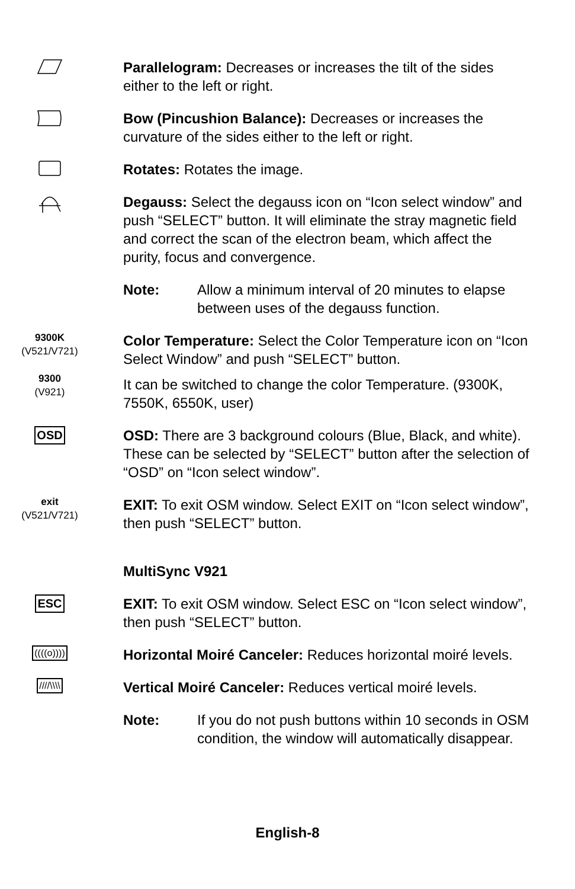Parallelogram: Decreases or increases the tilt of the sides either to the left or right.
Bow (Pincushion Balance): Decreases or increases the curvature of the sides either to the left or right.
Rotates: Rotates the image.
Degauss: Select the degauss icon on “Icon select window” and push “SELECT” button. It will eliminate the stray magnetic field and correct the scan of the electron beam, which affect the purity, focus and convergence.
Note: Allow a minimum interval of 20 minutes to elapse between uses of the degauss function.
9300K
(V521/V721)
9300
(V921)
Color Temperature: Select the Color Temperature icon on “Icon Select Window” and push “SELECT” button.
It can be switched to change the color Temperature. (9300K, 7550K, 6550K, user)
OSD
OSD: There are 3 background colours (Blue, Black, and white). These can be selected by “SELECT” button after the selection of “OSD” on “Icon select window”.
exit
(V521/V721)
EXIT: To exit OSM window. Select EXIT on “Icon select window”, then push “SELECT” button.
MultiSync V921
ESC
EXIT: To exit OSM window. Select ESC on “Icon select window”, then push “SELECT” button.
((((o))))
Horizontal Moiré Canceler: Reduces horizontal moiré levels.
////\\\\
Vertical Moiré Canceler: Reduces vertical moiré levels.
Note: If you do not push buttons within 10 seconds in OSM condition, the window will automatically disappear.
English-8